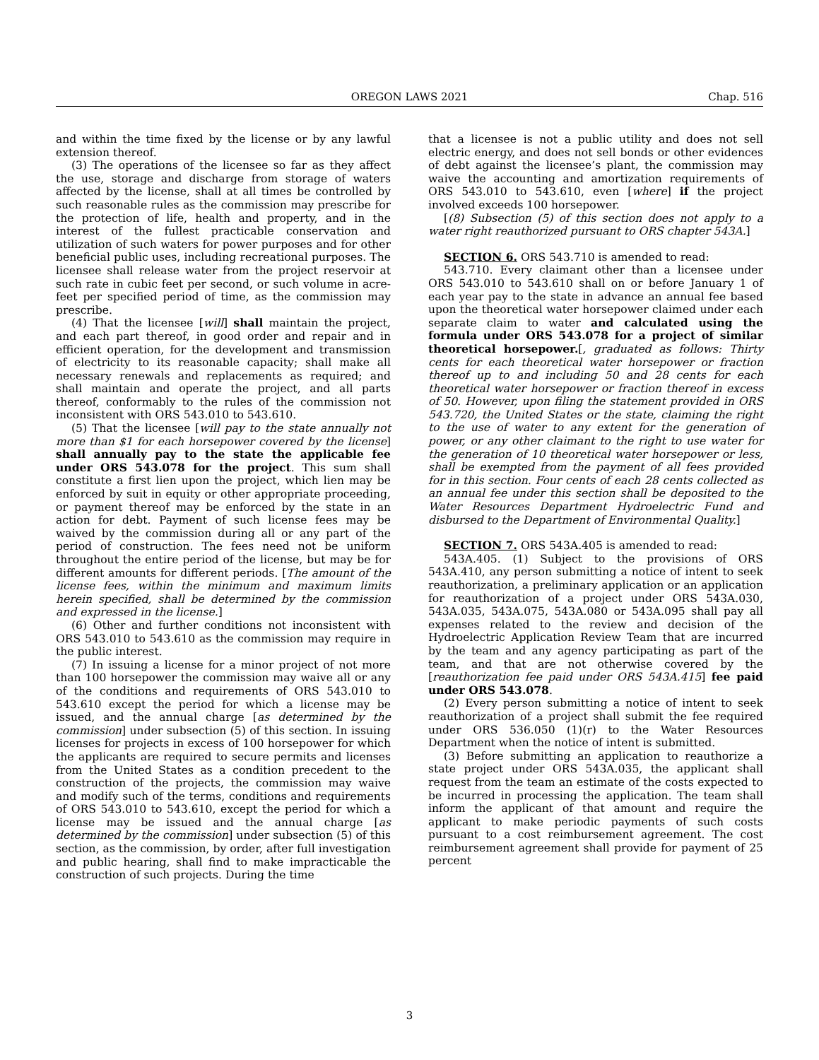OREGON LAWS 2021 Chap. 516
and within the time fixed by the license or by any lawful extension thereof.
(3) The operations of the licensee so far as they affect the use, storage and discharge from storage of waters affected by the license, shall at all times be controlled by such reasonable rules as the commission may prescribe for the protection of life, health and property, and in the interest of the fullest practicable conservation and utilization of such waters for power purposes and for other beneficial public uses, including recreational purposes. The licensee shall release water from the project reservoir at such rate in cubic feet per second, or such volume in acre-feet per specified period of time, as the commission may prescribe.
(4) That the licensee [will] shall maintain the project, and each part thereof, in good order and repair and in efficient operation, for the development and transmission of electricity to its reasonable capacity; shall make all necessary renewals and replacements as required; and shall maintain and operate the project, and all parts thereof, conformably to the rules of the commission not inconsistent with ORS 543.010 to 543.610.
(5) That the licensee [will pay to the state annually not more than $1 for each horsepower covered by the license] shall annually pay to the state the applicable fee under ORS 543.078 for the project. This sum shall constitute a first lien upon the project, which lien may be enforced by suit in equity or other appropriate proceeding, or payment thereof may be enforced by the state in an action for debt. Payment of such license fees may be waived by the commission during all or any part of the period of construction. The fees need not be uniform throughout the entire period of the license, but may be for different amounts for different periods. [The amount of the license fees, within the minimum and maximum limits herein specified, shall be determined by the commission and expressed in the license.]
(6) Other and further conditions not inconsistent with ORS 543.010 to 543.610 as the commission may require in the public interest.
(7) In issuing a license for a minor project of not more than 100 horsepower the commission may waive all or any of the conditions and requirements of ORS 543.010 to 543.610 except the period for which a license may be issued, and the annual charge [as determined by the commission] under subsection (5) of this section. In issuing licenses for projects in excess of 100 horsepower for which the applicants are required to secure permits and licenses from the United States as a condition precedent to the construction of the projects, the commission may waive and modify such of the terms, conditions and requirements of ORS 543.010 to 543.610, except the period for which a license may be issued and the annual charge [as determined by the commission] under subsection (5) of this section, as the commission, by order, after full investigation and public hearing, shall find to make impracticable the construction of such projects. During the time
that a licensee is not a public utility and does not sell electric energy, and does not sell bonds or other evidences of debt against the licensee’s plant, the commission may waive the accounting and amortization requirements of ORS 543.010 to 543.610, even [where] if the project involved exceeds 100 horsepower.
[(8) Subsection (5) of this section does not apply to a water right reauthorized pursuant to ORS chapter 543A.]
SECTION 6. ORS 543.710 is amended to read:
543.710. Every claimant other than a licensee under ORS 543.010 to 543.610 shall on or before January 1 of each year pay to the state in advance an annual fee based upon the theoretical water horsepower claimed under each separate claim to water and calculated using the formula under ORS 543.078 for a project of similar theoretical horsepower.[, graduated as follows: Thirty cents for each theoretical water horsepower or fraction thereof up to and including 50 and 28 cents for each theoretical water horsepower or fraction thereof in excess of 50. However, upon filing the statement provided in ORS 543.720, the United States or the state, claiming the right to the use of water to any extent for the generation of power, or any other claimant to the right to use water for the generation of 10 theoretical water horsepower or less, shall be exempted from the payment of all fees provided for in this section. Four cents of each 28 cents collected as an annual fee under this section shall be deposited to the Water Resources Department Hydroelectric Fund and disbursed to the Department of Environmental Quality.]
SECTION 7. ORS 543A.405 is amended to read:
543A.405. (1) Subject to the provisions of ORS 543A.410, any person submitting a notice of intent to seek reauthorization, a preliminary application or an application for reauthorization of a project under ORS 543A.030, 543A.035, 543A.075, 543A.080 or 543A.095 shall pay all expenses related to the review and decision of the Hydroelectric Application Review Team that are incurred by the team and any agency participating as part of the team, and that are not otherwise covered by the [reauthorization fee paid under ORS 543A.415] fee paid under ORS 543.078.
(2) Every person submitting a notice of intent to seek reauthorization of a project shall submit the fee required under ORS 536.050 (1)(r) to the Water Resources Department when the notice of intent is submitted.
(3) Before submitting an application to reauthorize a state project under ORS 543A.035, the applicant shall request from the team an estimate of the costs expected to be incurred in processing the application. The team shall inform the applicant of that amount and require the applicant to make periodic payments of such costs pursuant to a cost reimbursement agreement. The cost reimbursement agreement shall provide for payment of 25 percent
3